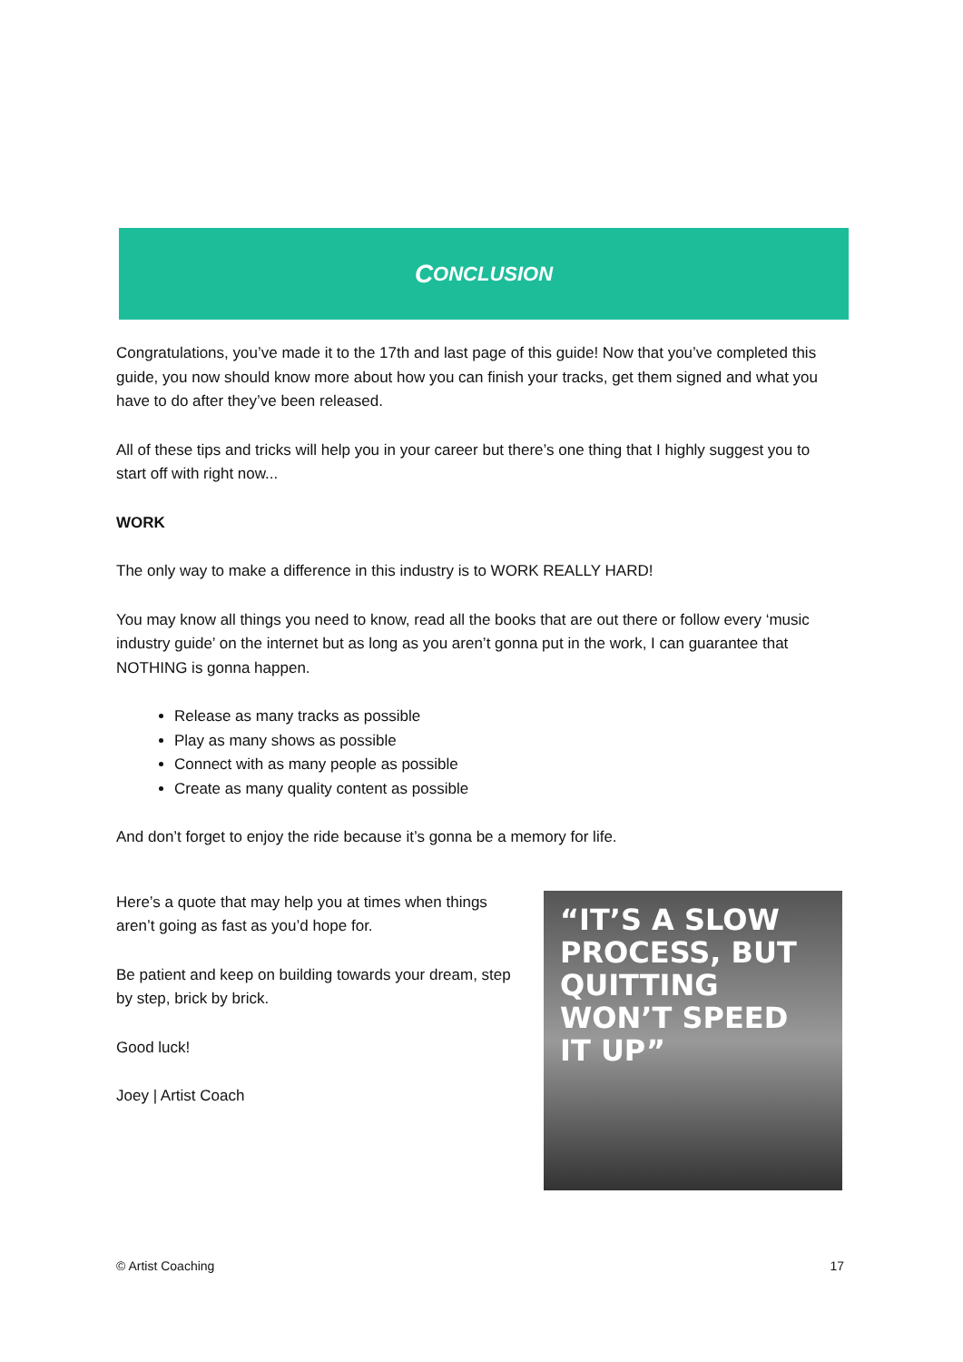C ONCLUSION
Congratulations, you’ve made it to the 17th and last page of this guide! Now that you’ve completed this guide, you now should know more about how you can finish your tracks, get them signed and what you have to do after they’ve been released.
All of these tips and tricks will help you in your career but there’s one thing that I highly suggest you to start off with right now...
WORK
The only way to make a difference in this industry is to WORK REALLY HARD!
You may know all things you need to know, read all the books that are out there or follow every ‘music industry guide’ on the internet but as long as you aren’t gonna put in the work, I can guarantee that NOTHING is gonna happen.
Release as many tracks as possible
Play as many shows as possible
Connect with as many people as possible
Create as many quality content as possible
And don’t forget to enjoy the ride because it’s gonna be a memory for life.
Here’s a quote that may help you at times when things aren’t going as fast as you’d hope for.
Be patient and keep on building towards your dream, step by step, brick by brick.
Good luck!
Joey | Artist Coach
“IT’S A SLOW PROCESS, BUT QUITTING WON’T SPEED IT UP”
© Artist Coaching 17